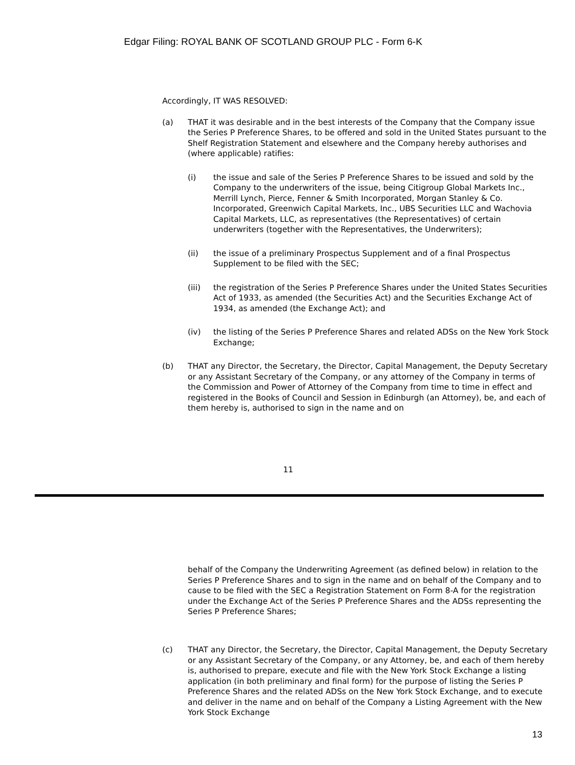Edgar Filing: ROYAL BANK OF SCOTLAND GROUP PLC - Form 6-K
Accordingly, IT WAS RESOLVED:
(a) THAT it was desirable and in the best interests of the Company that the Company issue the Series P Preference Shares, to be offered and sold in the United States pursuant to the Shelf Registration Statement and elsewhere and the Company hereby authorises and (where applicable) ratifies:
(i) the issue and sale of the Series P Preference Shares to be issued and sold by the Company to the underwriters of the issue, being Citigroup Global Markets Inc., Merrill Lynch, Pierce, Fenner & Smith Incorporated, Morgan Stanley & Co. Incorporated, Greenwich Capital Markets, Inc., UBS Securities LLC and Wachovia Capital Markets, LLC, as representatives (the Representatives) of certain underwriters (together with the Representatives, the Underwriters);
(ii) the issue of a preliminary Prospectus Supplement and of a final Prospectus Supplement to be filed with the SEC;
(iii) the registration of the Series P Preference Shares under the United States Securities Act of 1933, as amended (the Securities Act) and the Securities Exchange Act of 1934, as amended (the Exchange Act); and
(iv) the listing of the Series P Preference Shares and related ADSs on the New York Stock Exchange;
(b) THAT any Director, the Secretary, the Director, Capital Management, the Deputy Secretary or any Assistant Secretary of the Company, or any attorney of the Company in terms of the Commission and Power of Attorney of the Company from time to time in effect and registered in the Books of Council and Session in Edinburgh (an Attorney), be, and each of them hereby is, authorised to sign in the name and on
11
behalf of the Company the Underwriting Agreement (as defined below) in relation to the Series P Preference Shares and to sign in the name and on behalf of the Company and to cause to be filed with the SEC a Registration Statement on Form 8-A for the registration under the Exchange Act of the Series P Preference Shares and the ADSs representing the Series P Preference Shares;
(c) THAT any Director, the Secretary, the Director, Capital Management, the Deputy Secretary or any Assistant Secretary of the Company, or any Attorney, be, and each of them hereby is, authorised to prepare, execute and file with the New York Stock Exchange a listing application (in both preliminary and final form) for the purpose of listing the Series P Preference Shares and the related ADSs on the New York Stock Exchange, and to execute and deliver in the name and on behalf of the Company a Listing Agreement with the New York Stock Exchange
13